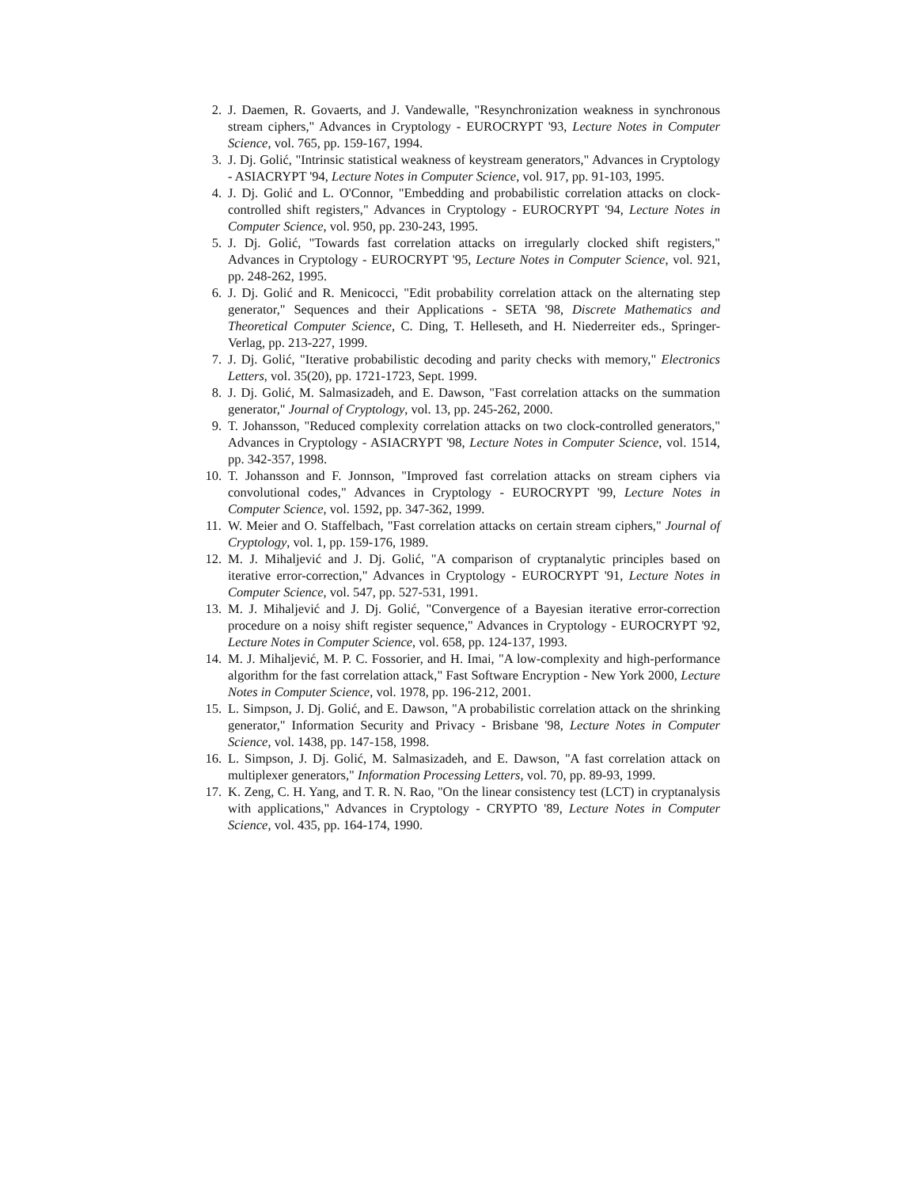2. J. Daemen, R. Govaerts, and J. Vandewalle, "Resynchronization weakness in synchronous stream ciphers," Advances in Cryptology - EUROCRYPT '93, Lecture Notes in Computer Science, vol. 765, pp. 159-167, 1994.
3. J. Dj. Golić, "Intrinsic statistical weakness of keystream generators," Advances in Cryptology - ASIACRYPT '94, Lecture Notes in Computer Science, vol. 917, pp. 91-103, 1995.
4. J. Dj. Golić and L. O'Connor, "Embedding and probabilistic correlation attacks on clock-controlled shift registers," Advances in Cryptology - EUROCRYPT '94, Lecture Notes in Computer Science, vol. 950, pp. 230-243, 1995.
5. J. Dj. Golić, "Towards fast correlation attacks on irregularly clocked shift registers," Advances in Cryptology - EUROCRYPT '95, Lecture Notes in Computer Science, vol. 921, pp. 248-262, 1995.
6. J. Dj. Golić and R. Menicocci, "Edit probability correlation attack on the alternating step generator," Sequences and their Applications - SETA '98, Discrete Mathematics and Theoretical Computer Science, C. Ding, T. Helleseth, and H. Niederreiter eds., Springer-Verlag, pp. 213-227, 1999.
7. J. Dj. Golić, "Iterative probabilistic decoding and parity checks with memory," Electronics Letters, vol. 35(20), pp. 1721-1723, Sept. 1999.
8. J. Dj. Golić, M. Salmasizadeh, and E. Dawson, "Fast correlation attacks on the summation generator," Journal of Cryptology, vol. 13, pp. 245-262, 2000.
9. T. Johansson, "Reduced complexity correlation attacks on two clock-controlled generators," Advances in Cryptology - ASIACRYPT '98, Lecture Notes in Computer Science, vol. 1514, pp. 342-357, 1998.
10. T. Johansson and F. Jonnson, "Improved fast correlation attacks on stream ciphers via convolutional codes," Advances in Cryptology - EUROCRYPT '99, Lecture Notes in Computer Science, vol. 1592, pp. 347-362, 1999.
11. W. Meier and O. Staffelbach, "Fast correlation attacks on certain stream ciphers," Journal of Cryptology, vol. 1, pp. 159-176, 1989.
12. M. J. Mihaljević and J. Dj. Golić, "A comparison of cryptanalytic principles based on iterative error-correction," Advances in Cryptology - EUROCRYPT '91, Lecture Notes in Computer Science, vol. 547, pp. 527-531, 1991.
13. M. J. Mihaljević and J. Dj. Golić, "Convergence of a Bayesian iterative error-correction procedure on a noisy shift register sequence," Advances in Cryptology - EUROCRYPT '92, Lecture Notes in Computer Science, vol. 658, pp. 124-137, 1993.
14. M. J. Mihaljević, M. P. C. Fossorier, and H. Imai, "A low-complexity and high-performance algorithm for the fast correlation attack," Fast Software Encryption - New York 2000, Lecture Notes in Computer Science, vol. 1978, pp. 196-212, 2001.
15. L. Simpson, J. Dj. Golić, and E. Dawson, "A probabilistic correlation attack on the shrinking generator," Information Security and Privacy - Brisbane '98, Lecture Notes in Computer Science, vol. 1438, pp. 147-158, 1998.
16. L. Simpson, J. Dj. Golić, M. Salmasizadeh, and E. Dawson, "A fast correlation attack on multiplexer generators," Information Processing Letters, vol. 70, pp. 89-93, 1999.
17. K. Zeng, C. H. Yang, and T. R. N. Rao, "On the linear consistency test (LCT) in cryptanalysis with applications," Advances in Cryptology - CRYPTO '89, Lecture Notes in Computer Science, vol. 435, pp. 164-174, 1990.